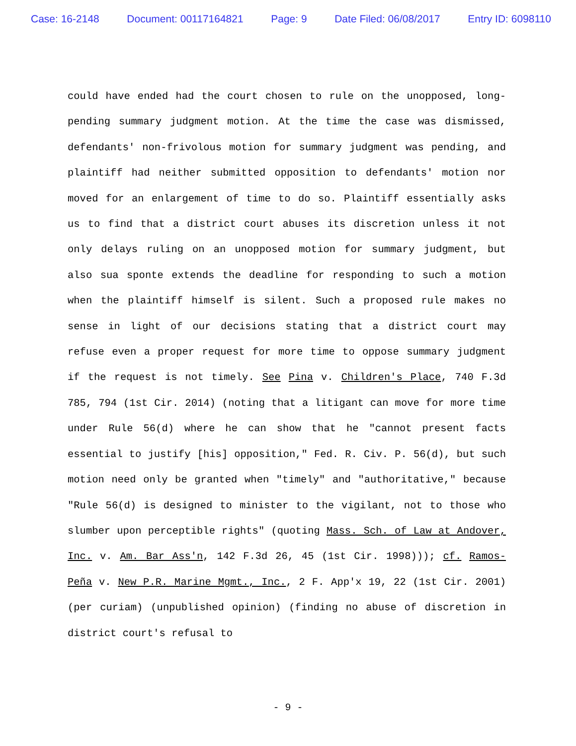Case: 16-2148 Document: 00117164821 Page: 9 Date Filed: 06/08/2017 Entry ID: 6098110
could have ended had the court chosen to rule on the unopposed, long-pending summary judgment motion. At the time the case was dismissed, defendants' non-frivolous motion for summary judgment was pending, and plaintiff had neither submitted opposition to defendants' motion nor moved for an enlargement of time to do so. Plaintiff essentially asks us to find that a district court abuses its discretion unless it not only delays ruling on an unopposed motion for summary judgment, but also sua sponte extends the deadline for responding to such a motion when the plaintiff himself is silent. Such a proposed rule makes no sense in light of our decisions stating that a district court may refuse even a proper request for more time to oppose summary judgment if the request is not timely. See Pina v. Children's Place, 740 F.3d 785, 794 (1st Cir. 2014) (noting that a litigant can move for more time under Rule 56(d) where he can show that he "cannot present facts essential to justify [his] opposition," Fed. R. Civ. P. 56(d), but such motion need only be granted when "timely" and "authoritative," because "Rule 56(d) is designed to minister to the vigilant, not to those who slumber upon perceptible rights" (quoting Mass. Sch. of Law at Andover, Inc. v. Am. Bar Ass'n, 142 F.3d 26, 45 (1st Cir. 1998))); cf. Ramos-Peña v. New P.R. Marine Mgmt., Inc., 2 F. App'x 19, 22 (1st Cir. 2001) (per curiam) (unpublished opinion) (finding no abuse of discretion in district court's refusal to
- 9 -